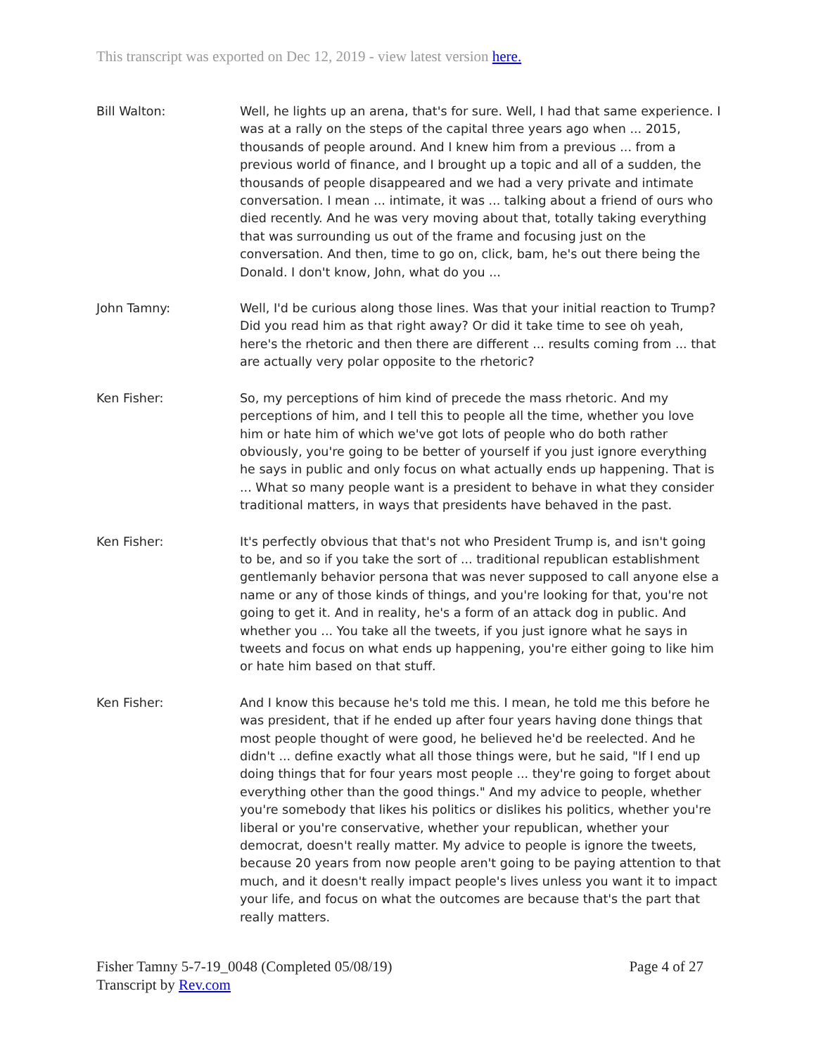This transcript was exported on Dec 12, 2019 - view latest version here.
Bill Walton: Well, he lights up an arena, that's for sure. Well, I had that same experience. I was at a rally on the steps of the capital three years ago when ... 2015, thousands of people around. And I knew him from a previous ... from a previous world of finance, and I brought up a topic and all of a sudden, the thousands of people disappeared and we had a very private and intimate conversation. I mean ... intimate, it was ... talking about a friend of ours who died recently. And he was very moving about that, totally taking everything that was surrounding us out of the frame and focusing just on the conversation. And then, time to go on, click, bam, he's out there being the Donald. I don't know, John, what do you ...
John Tamny: Well, I'd be curious along those lines. Was that your initial reaction to Trump? Did you read him as that right away? Or did it take time to see oh yeah, here's the rhetoric and then there are different ... results coming from ... that are actually very polar opposite to the rhetoric?
Ken Fisher: So, my perceptions of him kind of precede the mass rhetoric. And my perceptions of him, and I tell this to people all the time, whether you love him or hate him of which we've got lots of people who do both rather obviously, you're going to be better of yourself if you just ignore everything he says in public and only focus on what actually ends up happening. That is ... What so many people want is a president to behave in what they consider traditional matters, in ways that presidents have behaved in the past.
Ken Fisher: It's perfectly obvious that that's not who President Trump is, and isn't going to be, and so if you take the sort of ... traditional republican establishment gentlemanly behavior persona that was never supposed to call anyone else a name or any of those kinds of things, and you're looking for that, you're not going to get it. And in reality, he's a form of an attack dog in public. And whether you ... You take all the tweets, if you just ignore what he says in tweets and focus on what ends up happening, you're either going to like him or hate him based on that stuff.
Ken Fisher: And I know this because he's told me this. I mean, he told me this before he was president, that if he ended up after four years having done things that most people thought of were good, he believed he'd be reelected. And he didn't ... define exactly what all those things were, but he said, "If I end up doing things that for four years most people ... they're going to forget about everything other than the good things." And my advice to people, whether you're somebody that likes his politics or dislikes his politics, whether you're liberal or you're conservative, whether your republican, whether your democrat, doesn't really matter. My advice to people is ignore the tweets, because 20 years from now people aren't going to be paying attention to that much, and it doesn't really impact people's lives unless you want it to impact your life, and focus on what the outcomes are because that's the part that really matters.
Fisher Tamny 5-7-19_0048 (Completed 05/08/19)
Transcript by Rev.com
Page 4 of 27